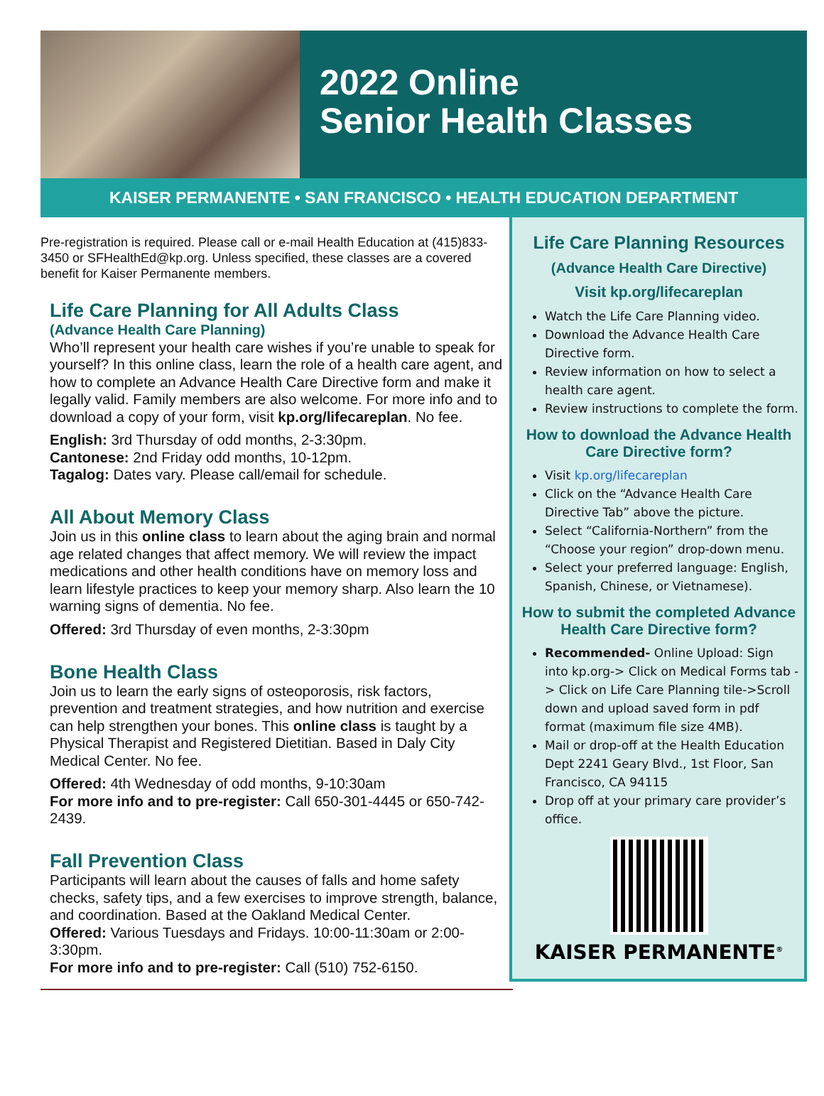2022 Online
Senior Health Classes
KAISER PERMANENTE • SAN FRANCISCO • HEALTH EDUCATION DEPARTMENT
Pre-registration is required. Please call or e-mail Health Education at (415)833-3450 or SFHealthEd@kp.org. Unless specified, these classes are a covered benefit for Kaiser Permanente members.
Life Care Planning for All Adults Class
(Advance Health Care Planning)
Who’ll represent your health care wishes if you’re unable to speak for yourself? In this online class, learn the role of a health care agent, and how to complete an Advance Health Care Directive form and make it legally valid. Family members are also welcome. For more info and to download a copy of your form, visit kp.org/lifecareplan. No fee.
English: 3rd Thursday of odd months, 2-3:30pm.
Cantonese: 2nd Friday odd months, 10-12pm.
Tagalog: Dates vary. Please call/email for schedule.
All About Memory Class
Join us in this online class to learn about the aging brain and normal age related changes that affect memory. We will review the impact medications and other health conditions have on memory loss and learn lifestyle practices to keep your memory sharp. Also learn the 10 warning signs of dementia. No fee.
Offered: 3rd Thursday of even months, 2-3:30pm
Bone Health Class
Join us to learn the early signs of osteoporosis, risk factors, prevention and treatment strategies, and how nutrition and exercise can help strengthen your bones. This online class is taught by a Physical Therapist and Registered Dietitian. Based in Daly City Medical Center. No fee.
Offered: 4th Wednesday of odd months, 9-10:30am
For more info and to pre-register: Call 650-301-4445 or 650-742-2439.
Fall Prevention Class
Participants will learn about the causes of falls and home safety checks, safety tips, and a few exercises to improve strength, balance, and coordination. Based at the Oakland Medical Center.
Offered: Various Tuesdays and Fridays. 10:00-11:30am or 2:00-3:30pm.
For more info and to pre-register: Call (510) 752-6150.
Life Care Planning Resources
(Advance Health Care Directive)
Visit kp.org/lifecareplan
Watch the Life Care Planning video.
Download the Advance Health Care Directive form.
Review information on how to select a health care agent.
Review instructions to complete the form.
How to download the Advance Health Care Directive form?
Visit kp.org/lifecareplan
Click on the “Advance Health Care Directive Tab” above the picture.
Select “California-Northern” from the “Choose your region” drop-down menu.
Select your preferred language: English, Spanish, Chinese, or Vietnamese).
How to submit the completed Advance Health Care Directive form?
Recommended- Online Upload: Sign into kp.org-> Click on Medical Forms tab -> Click on Life Care Planning tile->Scroll down and upload saved form in pdf format (maximum file size 4MB).
Mail or drop-off at the Health Education Dept 2241 Geary Blvd., 1st Floor, San Francisco, CA 94115
Drop off at your primary care provider’s office.
KAISER PERMANENTE<sup>®</sup>